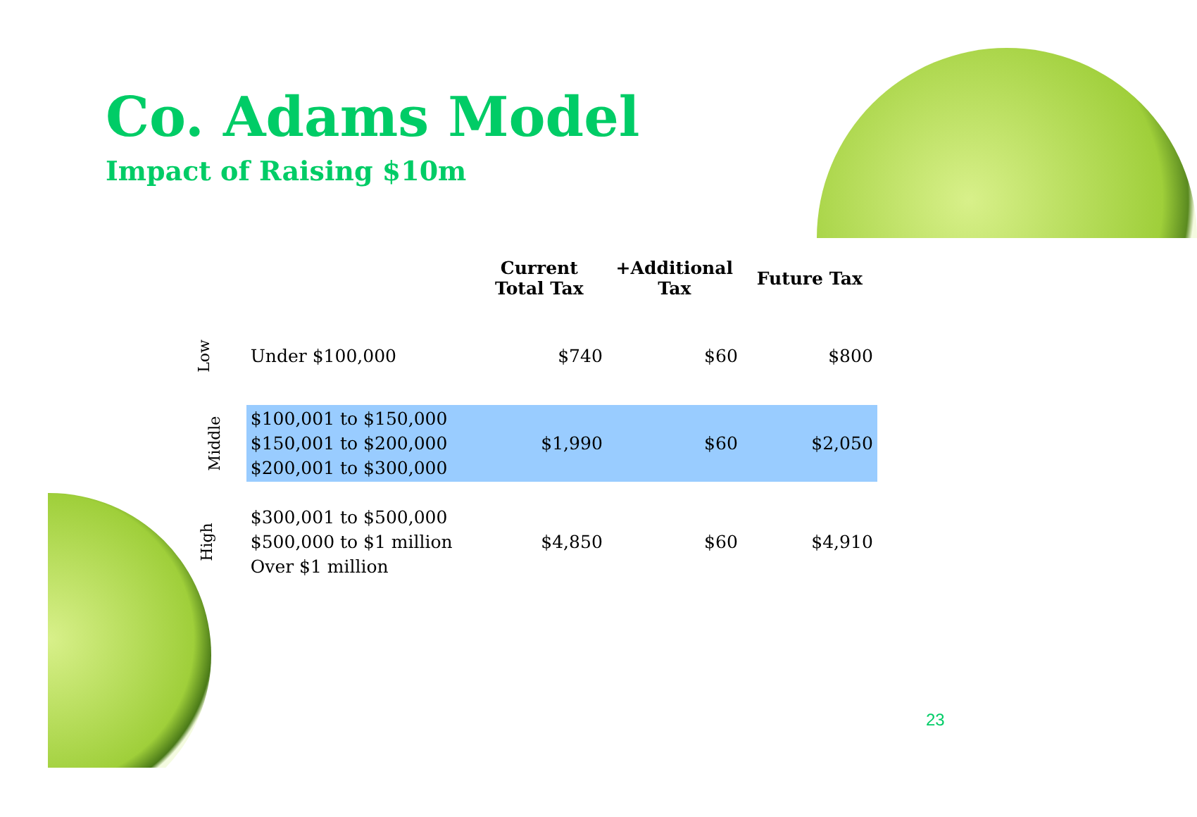Co. Adams Model
Impact of Raising $10m
| | | Current Total Tax | +Additional Tax | Future Tax |
| --- | --- | --- | --- | --- |
| Low | Under $100,000 | $740 | $60 | $800 |
| Middle | $100,001 to $150,000 $150,001 to $200,000 $200,001 to $300,000 | $1,990 | $60 | $2,050 |
| High | $300,001 to $500,000 $500,000 to $1 million Over $1 million | $4,850 | $60 | $4,910 |
23